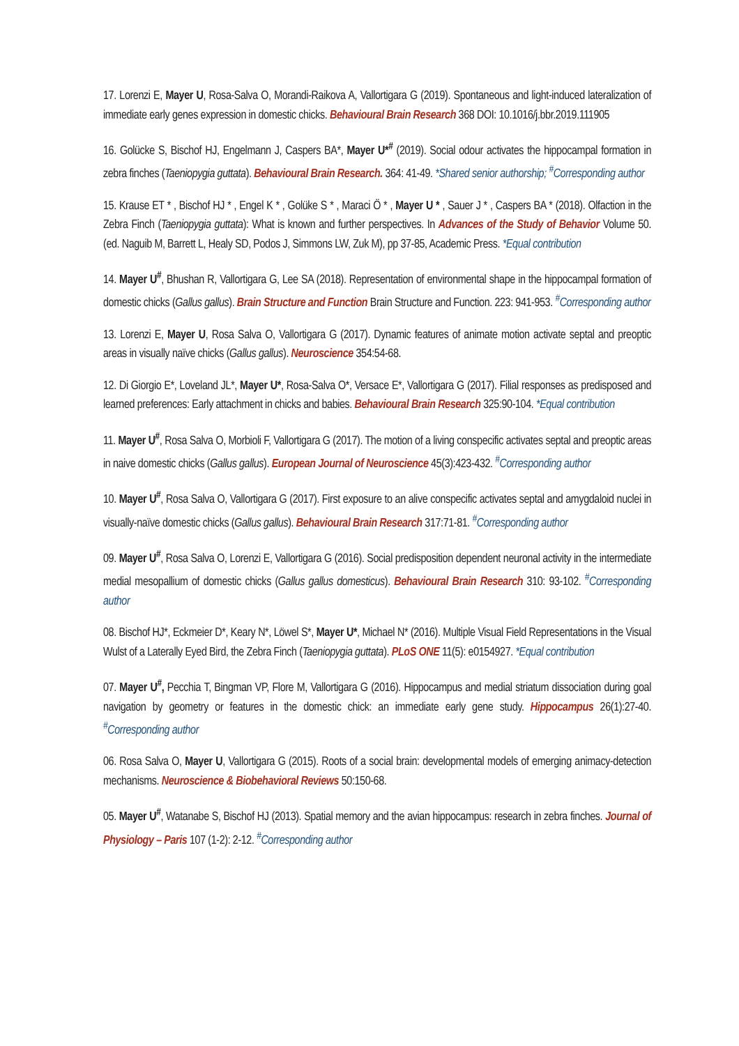17. Lorenzi E, Mayer U, Rosa-Salva O, Morandi-Raikova A, Vallortigara G (2019). Spontaneous and light-induced lateralization of immediate early genes expression in domestic chicks. Behavioural Brain Research 368 DOI: 10.1016/j.bbr.2019.111905
16. Golücke S, Bischof HJ, Engelmann J, Caspers BA*, Mayer U*<sup>#</sup> (2019). Social odour activates the hippocampal formation in zebra finches (Taeniopygia guttata). Behavioural Brain Research. 364: 41-49. *Shared senior authorship; <sup>#</sup>Corresponding author
15. Krause ET * , Bischof HJ * , Engel K * , Golüke S * , Maraci Ö * , Mayer U * , Sauer J * , Caspers BA * (2018). Olfaction in the Zebra Finch (Taeniopygia guttata): What is known and further perspectives. In Advances of the Study of Behavior Volume 50. (ed. Naguib M, Barrett L, Healy SD, Podos J, Simmons LW, Zuk M), pp 37-85, Academic Press. *Equal contribution
14. Mayer U<sup>#</sup>, Bhushan R, Vallortigara G, Lee SA (2018). Representation of environmental shape in the hippocampal formation of domestic chicks (Gallus gallus). Brain Structure and Function Brain Structure and Function. 223: 941-953. <sup>#</sup>Corresponding author
13. Lorenzi E, Mayer U, Rosa Salva O, Vallortigara G (2017). Dynamic features of animate motion activate septal and preoptic areas in visually naïve chicks (Gallus gallus). Neuroscience 354:54-68.
12. Di Giorgio E*, Loveland JL*, Mayer U*, Rosa-Salva O*, Versace E*, Vallortigara G (2017). Filial responses as predisposed and learned preferences: Early attachment in chicks and babies. Behavioural Brain Research 325:90-104. *Equal contribution
11. Mayer U<sup>#</sup>, Rosa Salva O, Morbioli F, Vallortigara G (2017). The motion of a living conspecific activates septal and preoptic areas in naive domestic chicks (Gallus gallus). European Journal of Neuroscience 45(3):423-432. <sup>#</sup>Corresponding author
10. Mayer U<sup>#</sup>, Rosa Salva O, Vallortigara G (2017). First exposure to an alive conspecific activates septal and amygdaloid nuclei in visually-naïve domestic chicks (Gallus gallus). Behavioural Brain Research 317:71-81. <sup>#</sup>Corresponding author
09. Mayer U<sup>#</sup>, Rosa Salva O, Lorenzi E, Vallortigara G (2016). Social predisposition dependent neuronal activity in the intermediate medial mesopallium of domestic chicks (Gallus gallus domesticus). Behavioural Brain Research 310: 93-102. <sup>#</sup>Corresponding author
08. Bischof HJ*, Eckmeier D*, Keary N*, Löwel S*, Mayer U*, Michael N* (2016). Multiple Visual Field Representations in the Visual Wulst of a Laterally Eyed Bird, the Zebra Finch (Taeniopygia guttata). PLoS ONE 11(5): e0154927. *Equal contribution
07. Mayer U<sup>#</sup>, Pecchia T, Bingman VP, Flore M, Vallortigara G (2016). Hippocampus and medial striatum dissociation during goal navigation by geometry or features in the domestic chick: an immediate early gene study. Hippocampus 26(1):27-40. <sup>#</sup>Corresponding author
06. Rosa Salva O, Mayer U, Vallortigara G (2015). Roots of a social brain: developmental models of emerging animacy-detection mechanisms. Neuroscience & Biobehavioral Reviews 50:150-68.
05. Mayer U<sup>#</sup>, Watanabe S, Bischof HJ (2013). Spatial memory and the avian hippocampus: research in zebra finches. Journal of Physiology – Paris 107 (1-2): 2-12. <sup>#</sup>Corresponding author